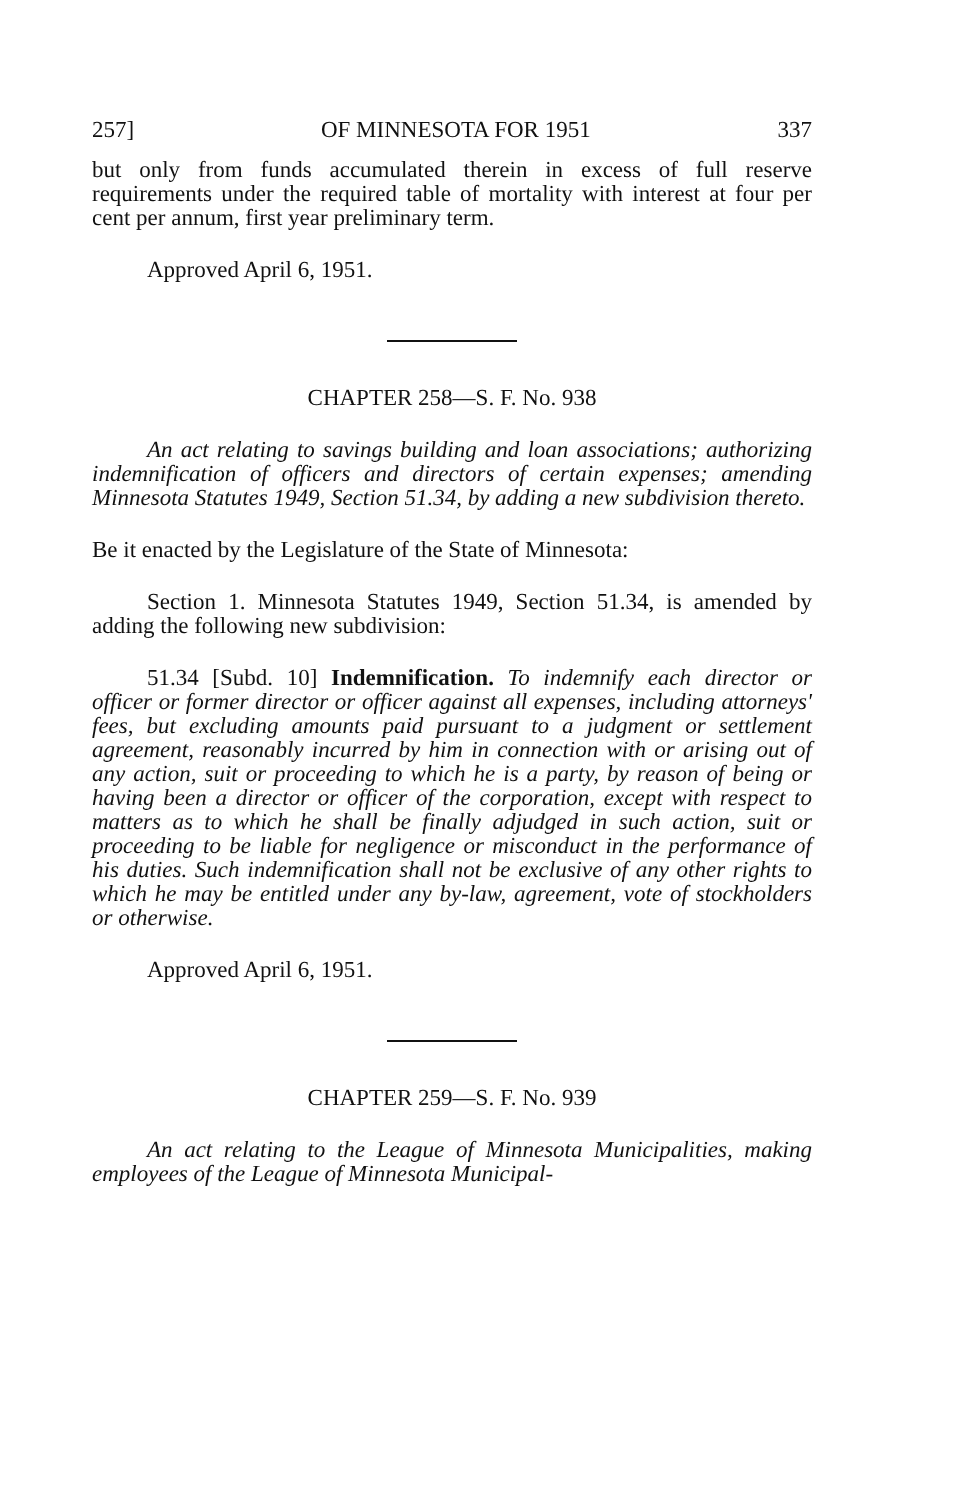257] OF MINNESOTA FOR 1951 337
but only from funds accumulated therein in excess of full reserve requirements under the required table of mortality with interest at four per cent per annum, first year preliminary term.
Approved April 6, 1951.
CHAPTER 258—S. F. No. 938
An act relating to savings building and loan associations; authorizing indemnification of officers and directors of certain expenses; amending Minnesota Statutes 1949, Section 51.34, by adding a new subdivision thereto.
Be it enacted by the Legislature of the State of Minnesota:
Section 1. Minnesota Statutes 1949, Section 51.34, is amended by adding the following new subdivision:
51.34 [Subd. 10] Indemnification. To indemnify each director or officer or former director or officer against all expenses, including attorneys' fees, but excluding amounts paid pursuant to a judgment or settlement agreement, reasonably incurred by him in connection with or arising out of any action, suit or proceeding to which he is a party, by reason of being or having been a director or officer of the corporation, except with respect to matters as to which he shall be finally adjudged in such action, suit or proceeding to be liable for negligence or misconduct in the performance of his duties. Such indemnification shall not be exclusive of any other rights to which he may be entitled under any by-law, agreement, vote of stockholders or otherwise.
Approved April 6, 1951.
CHAPTER 259—S. F. No. 939
An act relating to the League of Minnesota Municipalities, making employees of the League of Minnesota Municipal-